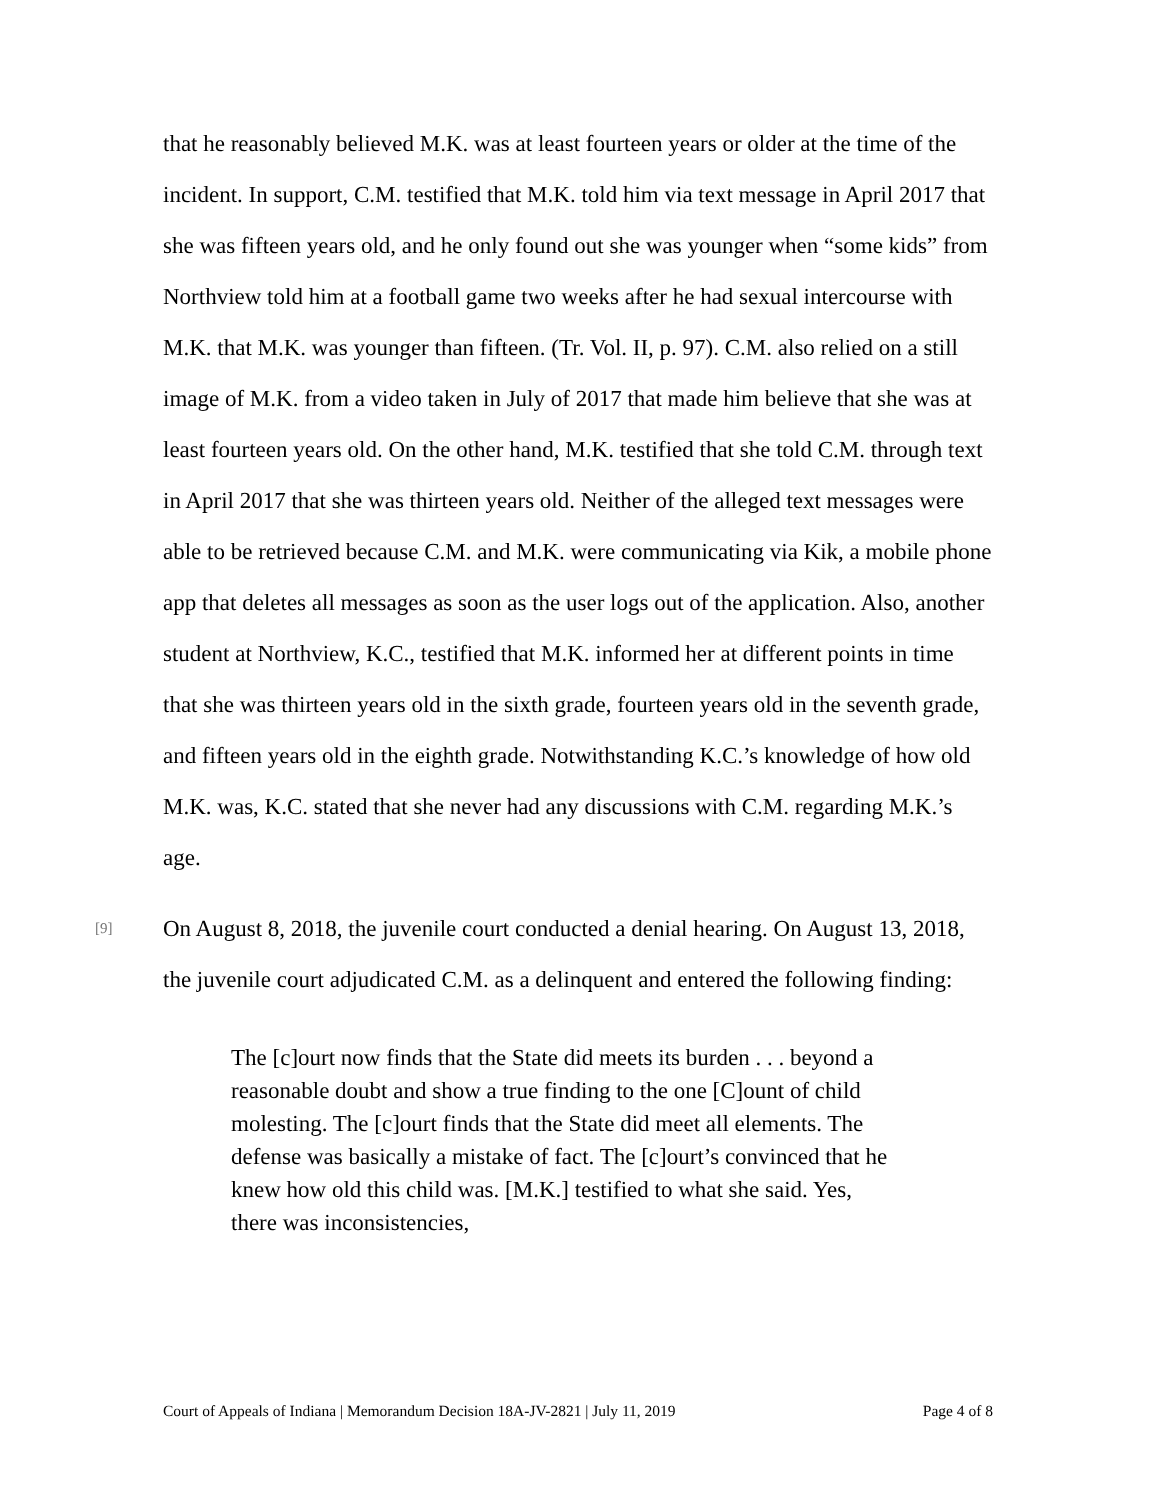that he reasonably believed M.K. was at least fourteen years or older at the time of the incident. In support, C.M. testified that M.K. told him via text message in April 2017 that she was fifteen years old, and he only found out she was younger when “some kids” from Northview told him at a football game two weeks after he had sexual intercourse with M.K. that M.K. was younger than fifteen. (Tr. Vol. II, p. 97). C.M. also relied on a still image of M.K. from a video taken in July of 2017 that made him believe that she was at least fourteen years old. On the other hand, M.K. testified that she told C.M. through text in April 2017 that she was thirteen years old. Neither of the alleged text messages were able to be retrieved because C.M. and M.K. were communicating via Kik, a mobile phone app that deletes all messages as soon as the user logs out of the application. Also, another student at Northview, K.C., testified that M.K. informed her at different points in time that she was thirteen years old in the sixth grade, fourteen years old in the seventh grade, and fifteen years old in the eighth grade. Notwithstanding K.C.’s knowledge of how old M.K. was, K.C. stated that she never had any discussions with C.M. regarding M.K.’s age.
[9]
On August 8, 2018, the juvenile court conducted a denial hearing. On August 13, 2018, the juvenile court adjudicated C.M. as a delinquent and entered the following finding:
The [c]ourt now finds that the State did meets its burden . . . beyond a reasonable doubt and show a true finding to the one [C]ount of child molesting. The [c]ourt finds that the State did meet all elements. The defense was basically a mistake of fact. The [c]ourt’s convinced that he knew how old this child was. [M.K.] testified to what she said. Yes, there was inconsistencies,
Court of Appeals of Indiana | Memorandum Decision 18A-JV-2821 | July 11, 2019 Page 4 of 8